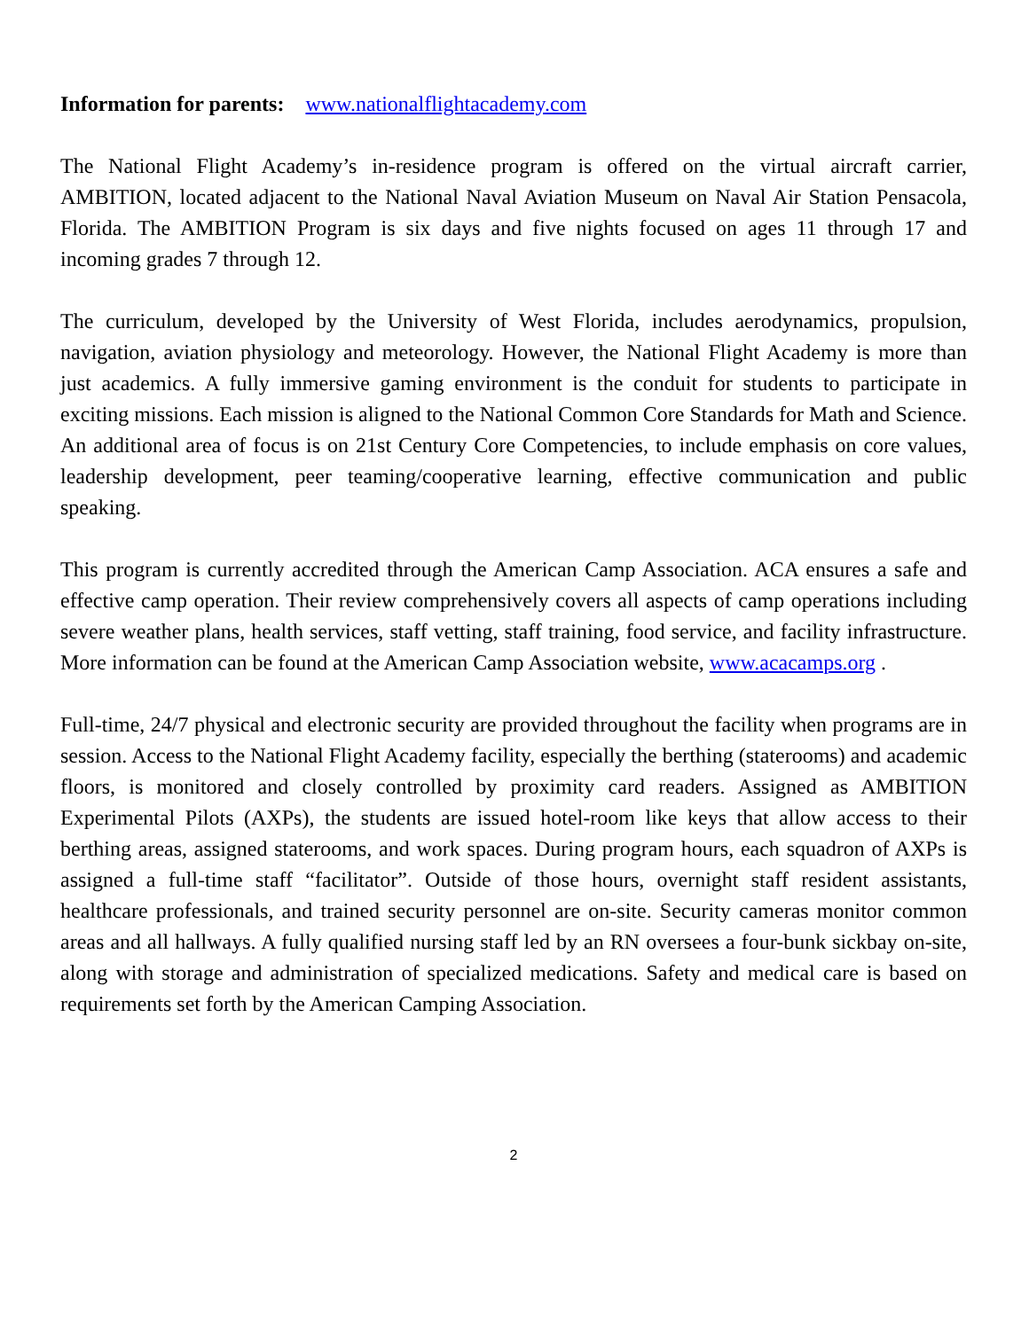Information for parents: www.nationalflightacademy.com
The National Flight Academy’s in-residence program is offered on the virtual aircraft carrier, AMBITION, located adjacent to the National Naval Aviation Museum on Naval Air Station Pensacola, Florida. The AMBITION Program is six days and five nights focused on ages 11 through 17 and incoming grades 7 through 12.
The curriculum, developed by the University of West Florida, includes aerodynamics, propulsion, navigation, aviation physiology and meteorology. However, the National Flight Academy is more than just academics. A fully immersive gaming environment is the conduit for students to participate in exciting missions. Each mission is aligned to the National Common Core Standards for Math and Science. An additional area of focus is on 21st Century Core Competencies, to include emphasis on core values, leadership development, peer teaming/cooperative learning, effective communication and public speaking.
This program is currently accredited through the American Camp Association. ACA ensures a safe and effective camp operation. Their review comprehensively covers all aspects of camp operations including severe weather plans, health services, staff vetting, staff training, food service, and facility infrastructure. More information can be found at the American Camp Association website, www.acacamps.org .
Full-time, 24/7 physical and electronic security are provided throughout the facility when programs are in session. Access to the National Flight Academy facility, especially the berthing (staterooms) and academic floors, is monitored and closely controlled by proximity card readers. Assigned as AMBITION Experimental Pilots (AXPs), the students are issued hotel-room like keys that allow access to their berthing areas, assigned staterooms, and work spaces. During program hours, each squadron of AXPs is assigned a full-time staff “facilitator”. Outside of those hours, overnight staff resident assistants, healthcare professionals, and trained security personnel are on-site. Security cameras monitor common areas and all hallways. A fully qualified nursing staff led by an RN oversees a four-bunk sickbay on-site, along with storage and administration of specialized medications. Safety and medical care is based on requirements set forth by the American Camping Association.
2